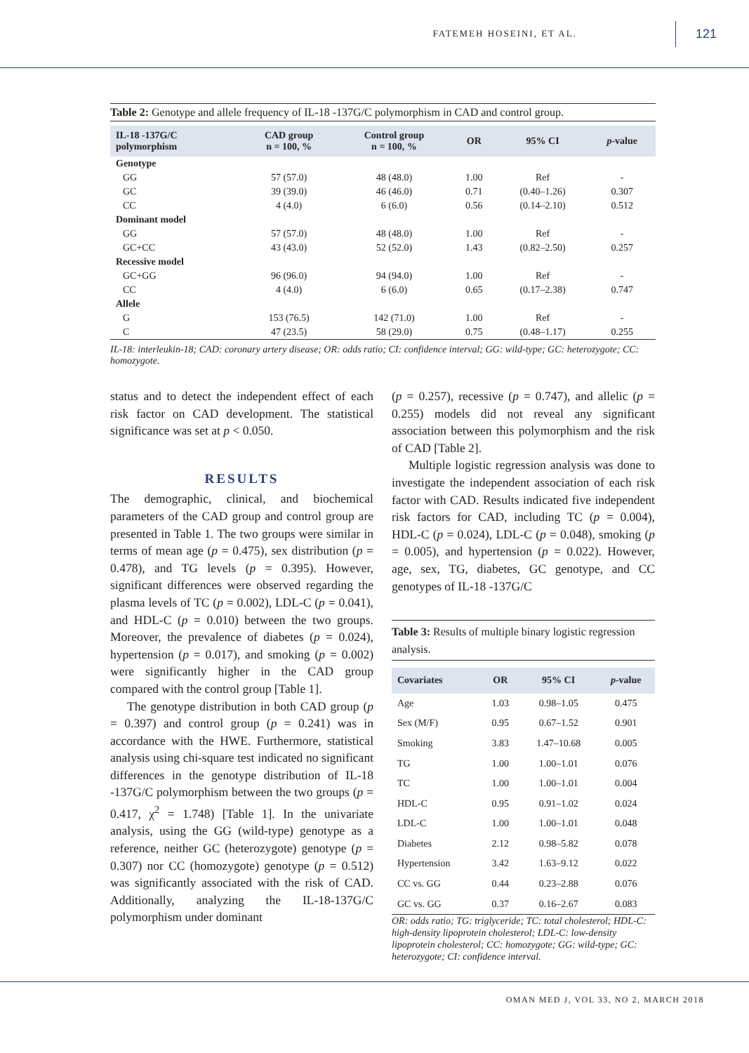FATEMEH HOSEINI, ET AL. 121
Table 2: Genotype and allele frequency of IL-18 -137G/C polymorphism in CAD and control group.
| IL-18 -137G/C polymorphism | CAD group n = 100, % | Control group n = 100, % | OR | 95% CI | p -value |
| --- | --- | --- | --- | --- | --- |
| Genotype | | | | | |
| GG | 57 (57.0) | 48 (48.0) | 1.00 | Ref | - |
| GC | 39 (39.0) | 46 (46.0) | 0.71 | (0.40–1.26) | 0.307 |
| CC | 4 (4.0) | 6 (6.0) | 0.56 | (0.14–2.10) | 0.512 |
| Dominant model | | | | | |
| GG | 57 (57.0) | 48 (48.0) | 1.00 | Ref | - |
| GC+CC | 43 (43.0) | 52 (52.0) | 1.43 | (0.82–2.50) | 0.257 |
| Recessive model | | | | | |
| GC+GG | 96 (96.0) | 94 (94.0) | 1.00 | Ref | - |
| CC | 4 (4.0) | 6 (6.0) | 0.65 | (0.17–2.38) | 0.747 |
| Allele | | | | | |
| G | 153 (76.5) | 142 (71.0) | 1.00 | Ref | - |
| C | 47 (23.5) | 58 (29.0) | 0.75 | (0.48–1.17) | 0.255 |
IL-18: interleukin-18; CAD: coronary artery disease; OR: odds ratio; CI: confidence interval; GG: wild-type; GC: heterozygote; CC: homozygote.
status and to detect the independent effect of each risk factor on CAD development. The statistical significance was set at p < 0.050.
RESULTS
The demographic, clinical, and biochemical parameters of the CAD group and control group are presented in Table 1. The two groups were similar in terms of mean age (p = 0.475), sex distribution (p = 0.478), and TG levels (p = 0.395). However, significant differences were observed regarding the plasma levels of TC (p = 0.002), LDL-C (p = 0.041), and HDL-C (p = 0.010) between the two groups. Moreover, the prevalence of diabetes (p = 0.024), hypertension (p = 0.017), and smoking (p = 0.002) were significantly higher in the CAD group compared with the control group [Table 1].
The genotype distribution in both CAD group (p = 0.397) and control group (p = 0.241) was in accordance with the HWE. Furthermore, statistical analysis using chi-square test indicated no significant differences in the genotype distribution of IL-18 -137G/C polymorphism between the two groups (p = 0.417, χ<sup>2</sup> = 1.748) [Table 1]. In the univariate analysis, using the GG (wild-type) genotype as a reference, neither GC (heterozygote) genotype (p = 0.307) nor CC (homozygote) genotype (p = 0.512) was significantly associated with the risk of CAD. Additionally, analyzing the IL-18-137G/C polymorphism under dominant
(p = 0.257), recessive (p = 0.747), and allelic (p = 0.255) models did not reveal any significant association between this polymorphism and the risk of CAD [Table 2].
Multiple logistic regression analysis was done to investigate the independent association of each risk factor with CAD. Results indicated five independent risk factors for CAD, including TC (p = 0.004), HDL-C (p = 0.024), LDL-C (p = 0.048), smoking (p = 0.005), and hypertension (p = 0.022). However, age, sex, TG, diabetes, GC genotype, and CC genotypes of IL-18 -137G/C
Table 3: Results of multiple binary logistic regression analysis.
| Covariates | OR | 95% CI | p -value |
| --- | --- | --- | --- |
| Age | 1.03 | 0.98–1.05 | 0.475 |
| Sex (M/F) | 0.95 | 0.67–1.52 | 0.901 |
| Smoking | 3.83 | 1.47–10.68 | 0.005 |
| TG | 1.00 | 1.00–1.01 | 0.076 |
| TC | 1.00 | 1.00–1.01 | 0.004 |
| HDL-C | 0.95 | 0.91–1.02 | 0.024 |
| LDL-C | 1.00 | 1.00–1.01 | 0.048 |
| Diabetes | 2.12 | 0.98–5.82 | 0.078 |
| Hypertension | 3.42 | 1.63–9.12 | 0.022 |
| CC vs. GG | 0.44 | 0.23–2.88 | 0.076 |
| GC vs. GG | 0.37 | 0.16–2.67 | 0.083 |
OR: odds ratio; TG: triglyceride; TC: total cholesterol; HDL-C: high-density lipoprotein cholesterol; LDL-C: low-density lipoprotein cholesterol; CC: homozygote; GG: wild-type; GC: heterozygote; CI: confidence interval.
OMAN MED J, VOL 33, NO 2, MARCH 2018